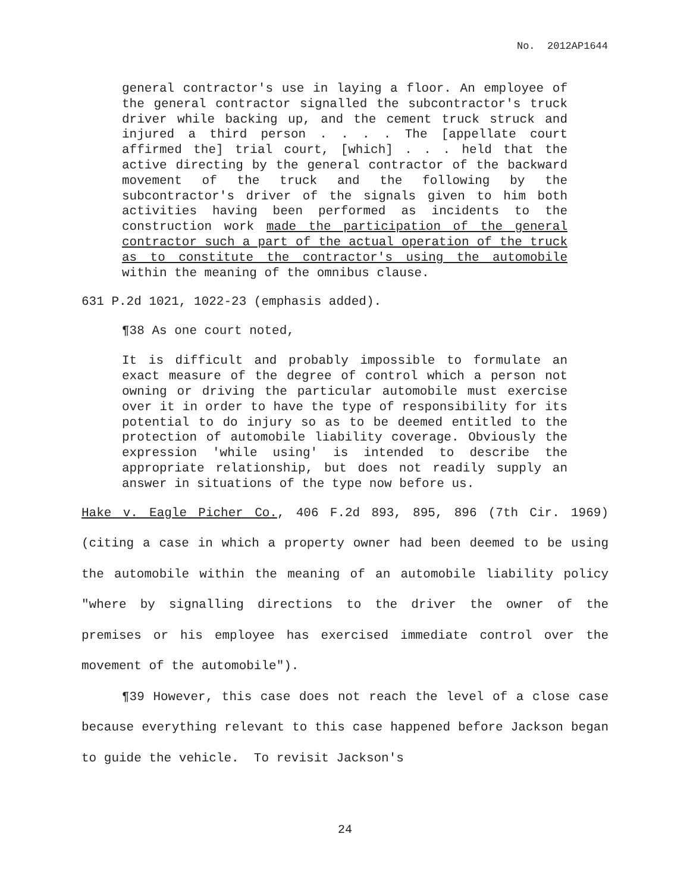No. 2012AP1644
general contractor's use in laying a floor. An employee of the general contractor signalled the subcontractor's truck driver while backing up, and the cement truck struck and injured a third person . . . . The [appellate court affirmed the] trial court, [which] . . . held that the active directing by the general contractor of the backward movement of the truck and the following by the subcontractor's driver of the signals given to him both activities having been performed as incidents to the construction work made the participation of the general contractor such a part of the actual operation of the truck as to constitute the contractor's using the automobile within the meaning of the omnibus clause.
631 P.2d 1021, 1022-23 (emphasis added).
¶38 As one court noted,
It is difficult and probably impossible to formulate an exact measure of the degree of control which a person not owning or driving the particular automobile must exercise over it in order to have the type of responsibility for its potential to do injury so as to be deemed entitled to the protection of automobile liability coverage. Obviously the expression 'while using' is intended to describe the appropriate relationship, but does not readily supply an answer in situations of the type now before us.
Hake v. Eagle Picher Co., 406 F.2d 893, 895, 896 (7th Cir. 1969) (citing a case in which a property owner had been deemed to be using the automobile within the meaning of an automobile liability policy "where by signalling directions to the driver the owner of the premises or his employee has exercised immediate control over the movement of the automobile").
¶39 However, this case does not reach the level of a close case because everything relevant to this case happened before Jackson began to guide the vehicle. To revisit Jackson's
24